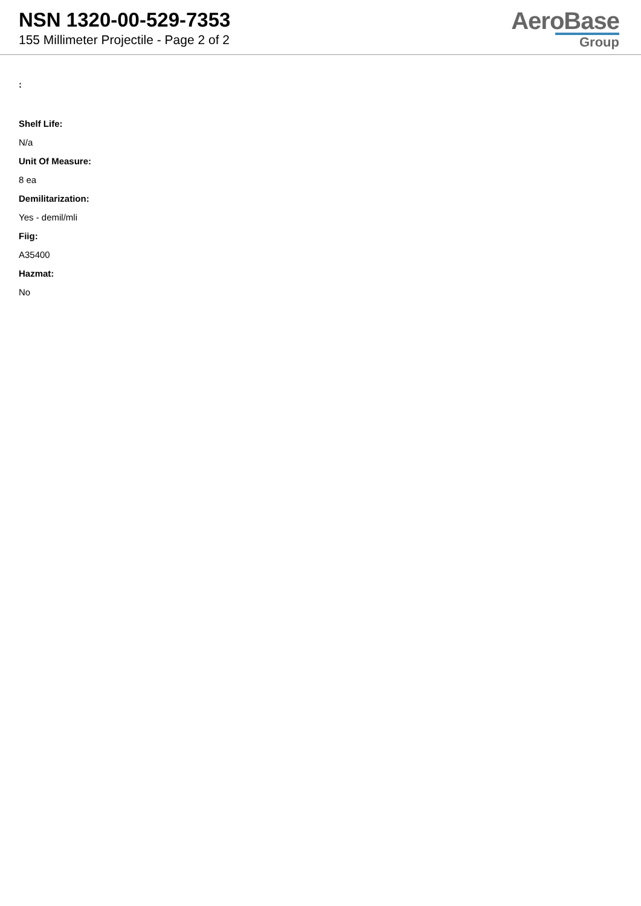NSN 1320-00-529-7353
155 Millimeter Projectile - Page 2 of 2
AeroBase
Group
:
Shelf Life:
N/a
Unit Of Measure:
8 ea
Demilitarization:
Yes - demil/mli
Fiig:
A35400
Hazmat:
No